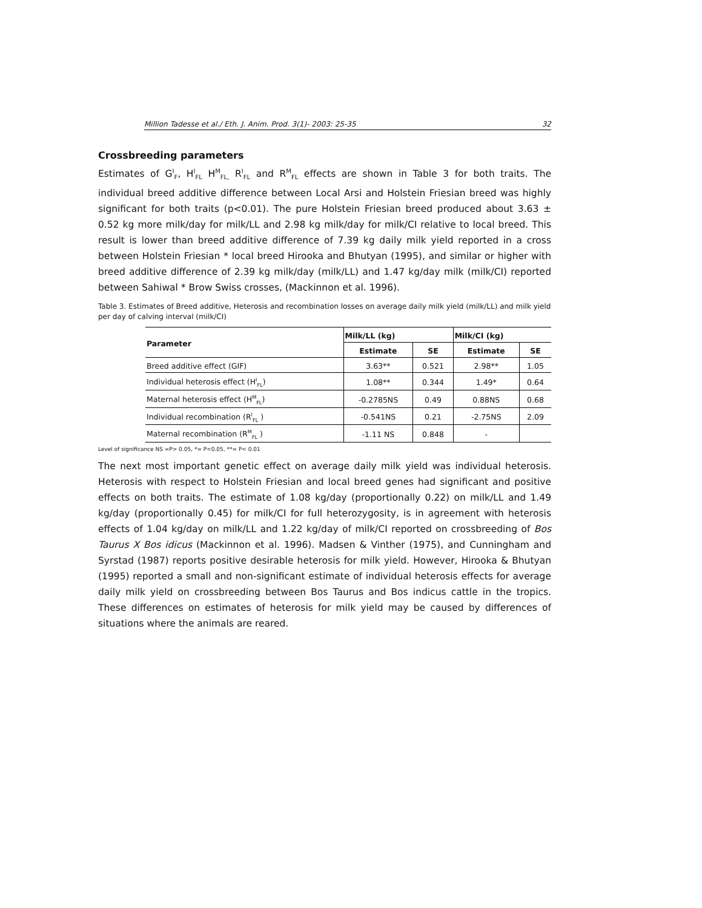Million Tadesse et al./ Eth. J. Anim. Prod. 3(1)- 2003: 25-35 32
Crossbreeding parameters
Estimates of G<sup>I</sup><sub>F</sub>, H<sup>I</sup><sub>FL</sub> H<sup>M</sup><sub>FL,</sub> R<sup>I</sup><sub>FL</sub> and R<sup>M</sup><sub>FL</sub> effects are shown in Table 3 for both traits. The individual breed additive difference between Local Arsi and Holstein Friesian breed was highly significant for both traits (p<0.01). The pure Holstein Friesian breed produced about 3.63 ± 0.52 kg more milk/day for milk/LL and 2.98 kg milk/day for milk/CI relative to local breed. This result is lower than breed additive difference of 7.39 kg daily milk yield reported in a cross between Holstein Friesian * local breed Hirooka and Bhutyan (1995), and similar or higher with breed additive difference of 2.39 kg milk/day (milk/LL) and 1.47 kg/day milk (milk/CI) reported between Sahiwal * Brow Swiss crosses, (Mackinnon et al. 1996).
Table 3. Estimates of Breed additive, Heterosis and recombination losses on average daily milk yield (milk/LL) and milk yield per day of calving interval (milk/CI)
| Parameter | Milk/LL (kg) | | Milk/CI (kg) | |
| --- | --- | --- | --- | --- |
| | Estimate | SE | Estimate | SE |
| Breed additive effect (GIF) | 3.63** | 0.521 | 2.98** | 1.05 |
| Individual heterosis effect (H<sup>I</sup><sub>FL</sub>) | 1.08** | 0.344 | 1.49* | 0.64 |
| Maternal heterosis effect (H<sup>M</sup><sub>FL</sub>) | -0.2785NS | 0.49 | 0.88NS | 0.68 |
| Individual recombination (R<sup>I</sup><sub>FL</sub> ) | -0.541NS | 0.21 | -2.75NS | 2.09 |
| Maternal recombination (R<sup>M</sup><sub>FL</sub> ) | -1.11 NS | 0.848 | - | |
Level of significance NS =P> 0.05, *= P<0.05, **= P< 0.01
The next most important genetic effect on average daily milk yield was individual heterosis. Heterosis with respect to Holstein Friesian and local breed genes had significant and positive effects on both traits. The estimate of 1.08 kg/day (proportionally 0.22) on milk/LL and 1.49 kg/day (proportionally 0.45) for milk/CI for full heterozygosity, is in agreement with heterosis effects of 1.04 kg/day on milk/LL and 1.22 kg/day of milk/CI reported on crossbreeding of Bos Taurus X Bos idicus (Mackinnon et al. 1996). Madsen & Vinther (1975), and Cunningham and Syrstad (1987) reports positive desirable heterosis for milk yield. However, Hirooka & Bhutyan (1995) reported a small and non-significant estimate of individual heterosis effects for average daily milk yield on crossbreeding between Bos Taurus and Bos indicus cattle in the tropics. These differences on estimates of heterosis for milk yield may be caused by differences of situations where the animals are reared.